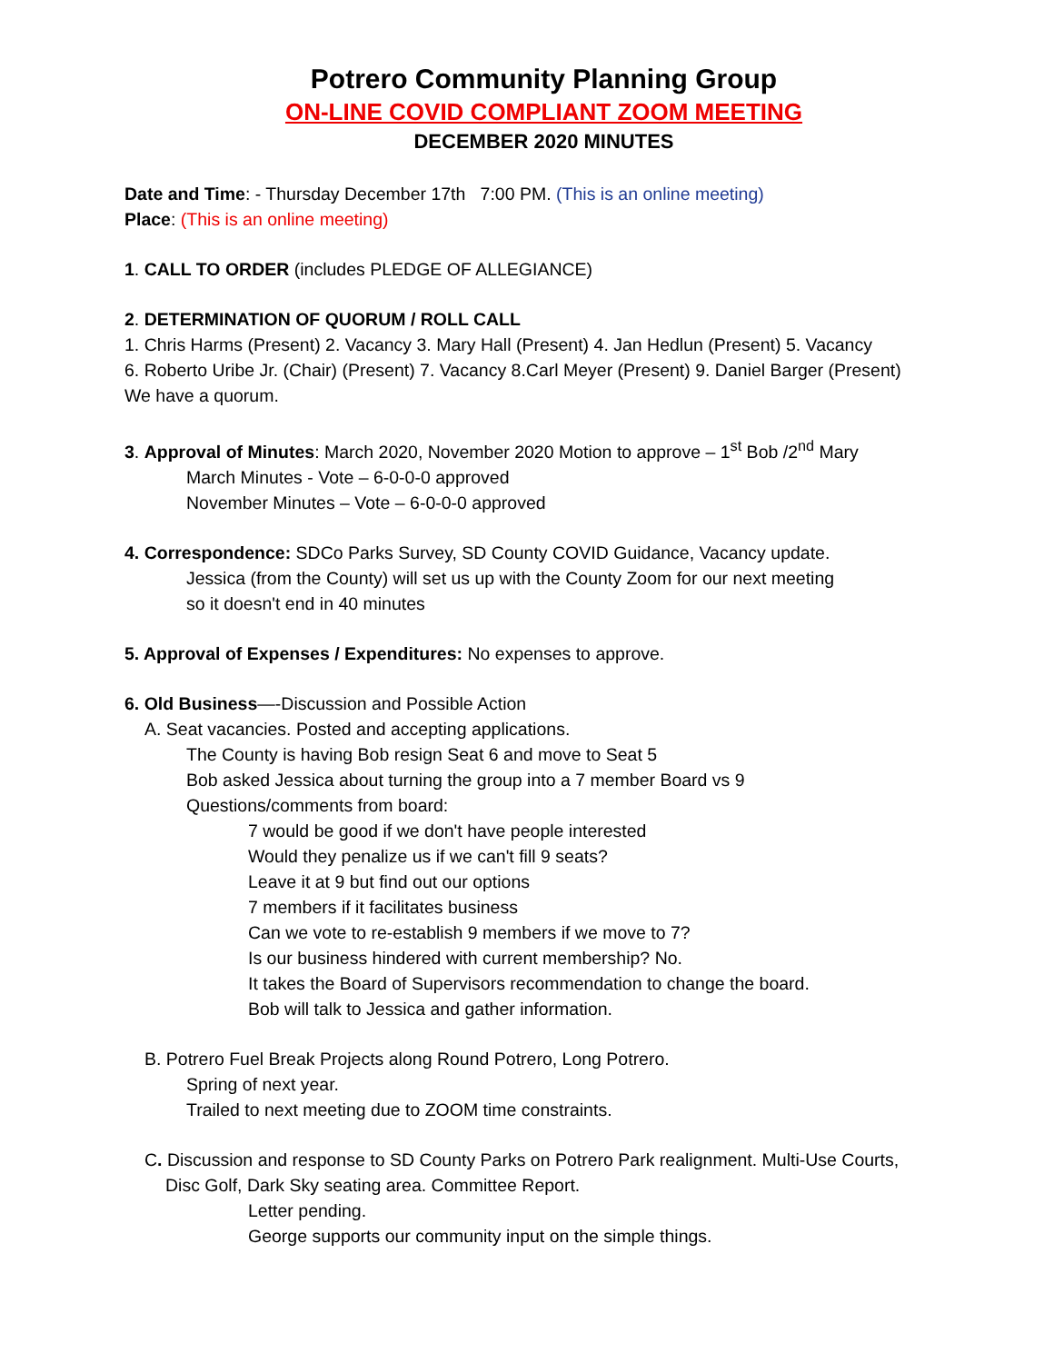Potrero Community Planning Group
ON-LINE COVID COMPLIANT ZOOM MEETING
DECEMBER 2020 MINUTES
Date and Time: - Thursday December 17th 7:00 PM. (This is an online meeting)
Place: (This is an online meeting)
1. CALL TO ORDER (includes PLEDGE OF ALLEGIANCE)
2. DETERMINATION OF QUORUM / ROLL CALL
1. Chris Harms (Present) 2. Vacancy 3. Mary Hall (Present) 4. Jan Hedlun (Present) 5. Vacancy
6. Roberto Uribe Jr. (Chair) (Present) 7. Vacancy 8.Carl Meyer (Present) 9. Daniel Barger (Present)
We have a quorum.
3. Approval of Minutes: March 2020, November 2020 Motion to approve – 1<sup>st</sup> Bob /2<sup>nd</sup> Mary
March Minutes - Vote – 6-0-0-0 approved
November Minutes – Vote – 6-0-0-0 approved
4. Correspondence: SDCo Parks Survey, SD County COVID Guidance, Vacancy update.
Jessica (from the County) will set us up with the County Zoom for our next meeting
so it doesn't end in 40 minutes
5. Approval of Expenses / Expenditures: No expenses to approve.
6. Old Business—-Discussion and Possible Action
A. Seat vacancies. Posted and accepting applications.
The County is having Bob resign Seat 6 and move to Seat 5
Bob asked Jessica about turning the group into a 7 member Board vs 9
Questions/comments from board:
7 would be good if we don't have people interested
Would they penalize us if we can't fill 9 seats?
Leave it at 9 but find out our options
7 members if it facilitates business
Can we vote to re-establish 9 members if we move to 7?
Is our business hindered with current membership? No.
It takes the Board of Supervisors recommendation to change the board.
Bob will talk to Jessica and gather information.
B. Potrero Fuel Break Projects along Round Potrero, Long Potrero.
Spring of next year.
Trailed to next meeting due to ZOOM time constraints.
C. Discussion and response to SD County Parks on Potrero Park realignment. Multi-Use Courts,
Disc Golf, Dark Sky seating area. Committee Report.
Letter pending.
George supports our community input on the simple things.